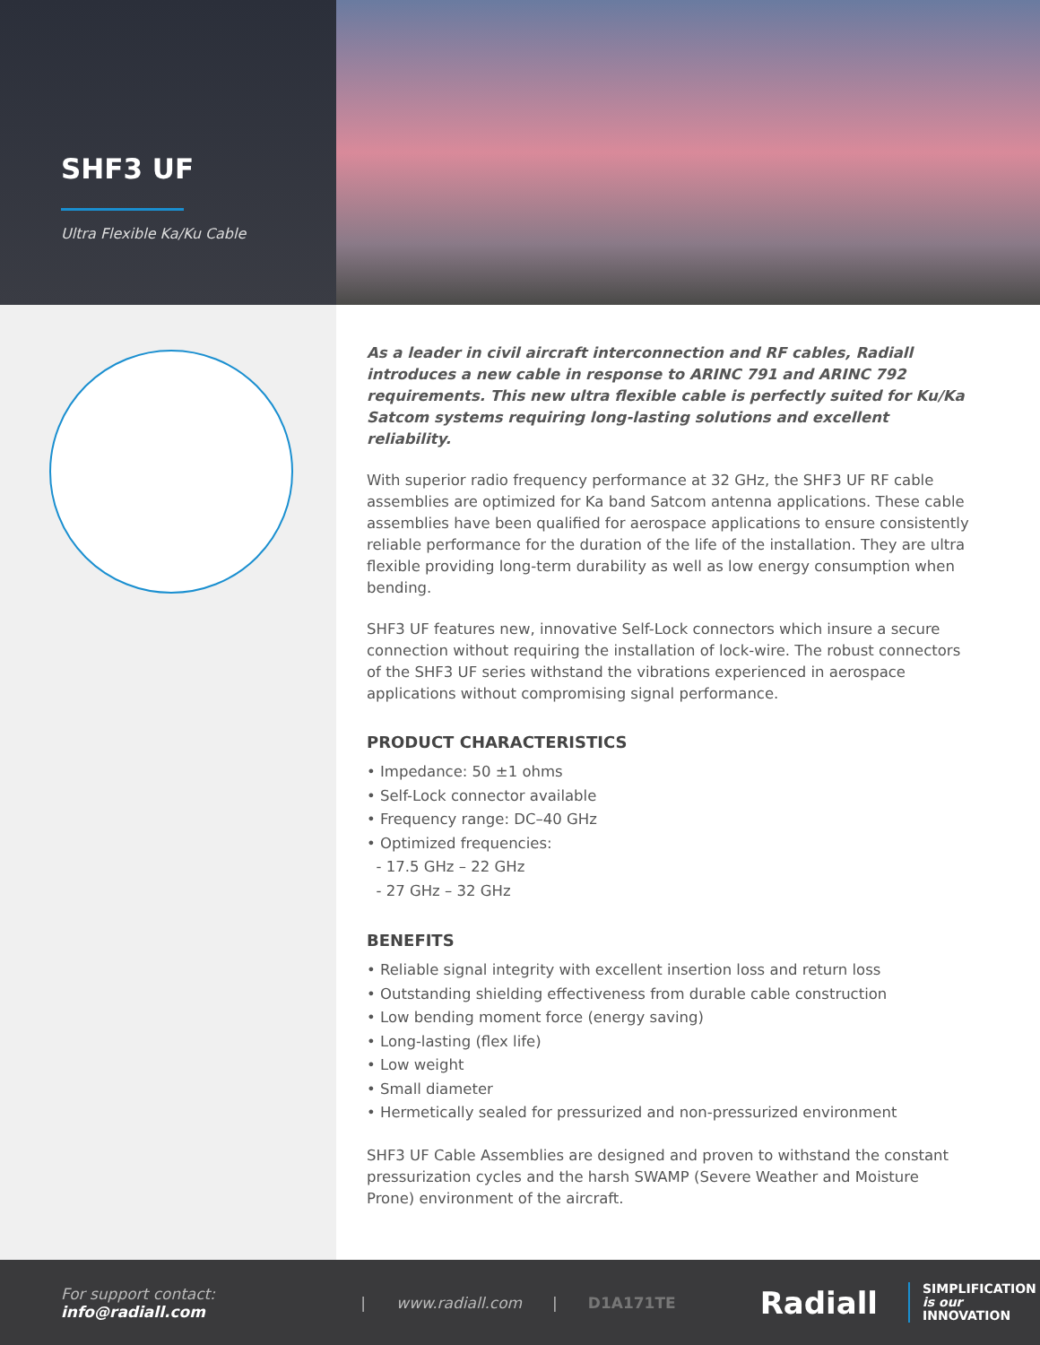SHF3 UF
Ultra Flexible Ka/Ku Cable
As a leader in civil aircraft interconnection and RF cables, Radiall introduces a new cable in response to ARINC 791 and ARINC 792 requirements. This new ultra flexible cable is perfectly suited for Ku/Ka Satcom systems requiring long-lasting solutions and excellent reliability.
With superior radio frequency performance at 32 GHz, the SHF3 UF RF cable assemblies are optimized for Ka band Satcom antenna applications. These cable assemblies have been qualified for aerospace applications to ensure consistently reliable performance for the duration of the life of the installation. They are ultra flexible providing long-term durability as well as low energy consumption when bending.
SHF3 UF features new, innovative Self-Lock connectors which insure a secure connection without requiring the installation of lock-wire. The robust connectors of the SHF3 UF series withstand the vibrations experienced in aerospace applications without compromising signal performance.
PRODUCT CHARACTERISTICS
• Impedance: 50 ±1 ohms
• Self-Lock connector available
• Frequency range: DC–40 GHz
• Optimized frequencies:
- 17.5 GHz – 22 GHz
- 27 GHz – 32 GHz
BENEFITS
• Reliable signal integrity with excellent insertion loss and return loss
• Outstanding shielding effectiveness from durable cable construction
• Low bending moment force (energy saving)
• Long-lasting (flex life)
• Low weight
• Small diameter
• Hermetically sealed for pressurized and non-pressurized environment
SHF3 UF Cable Assemblies are designed and proven to withstand the constant pressurization cycles and the harsh SWAMP (Severe Weather and Moisture Prone) environment of the aircraft.
For support contact: info@radiall.com | www.radiall.com | D1A171TE Radiall SIMPLIFICATION
is our INNOVATION